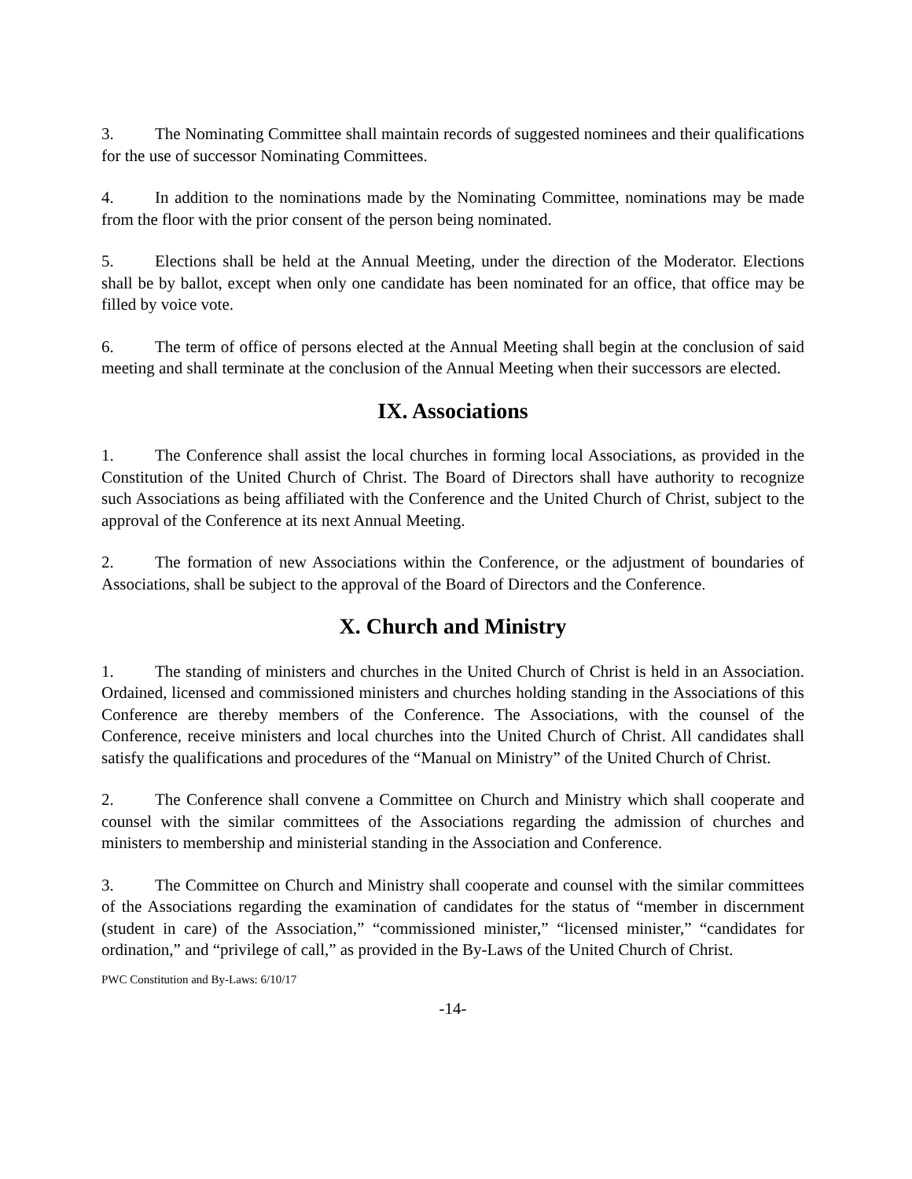3. The Nominating Committee shall maintain records of suggested nominees and their qualifications for the use of successor Nominating Committees.
4. In addition to the nominations made by the Nominating Committee, nominations may be made from the floor with the prior consent of the person being nominated.
5. Elections shall be held at the Annual Meeting, under the direction of the Moderator. Elections shall be by ballot, except when only one candidate has been nominated for an office, that office may be filled by voice vote.
6. The term of office of persons elected at the Annual Meeting shall begin at the conclusion of said meeting and shall terminate at the conclusion of the Annual Meeting when their successors are elected.
IX. Associations
1. The Conference shall assist the local churches in forming local Associations, as provided in the Constitution of the United Church of Christ. The Board of Directors shall have authority to recognize such Associations as being affiliated with the Conference and the United Church of Christ, subject to the approval of the Conference at its next Annual Meeting.
2. The formation of new Associations within the Conference, or the adjustment of boundaries of Associations, shall be subject to the approval of the Board of Directors and the Conference.
X. Church and Ministry
1. The standing of ministers and churches in the United Church of Christ is held in an Association. Ordained, licensed and commissioned ministers and churches holding standing in the Associations of this Conference are thereby members of the Conference. The Associations, with the counsel of the Conference, receive ministers and local churches into the United Church of Christ. All candidates shall satisfy the qualifications and procedures of the “Manual on Ministry” of the United Church of Christ.
2. The Conference shall convene a Committee on Church and Ministry which shall cooperate and counsel with the similar committees of the Associations regarding the admission of churches and ministers to membership and ministerial standing in the Association and Conference.
3. The Committee on Church and Ministry shall cooperate and counsel with the similar committees of the Associations regarding the examination of candidates for the status of “member in discernment (student in care) of the Association,” “commissioned minister,” “licensed minister,” “candidates for ordination,” and “privilege of call,” as provided in the By-Laws of the United Church of Christ.
PWC Constitution and By-Laws: 6/10/17
-14-